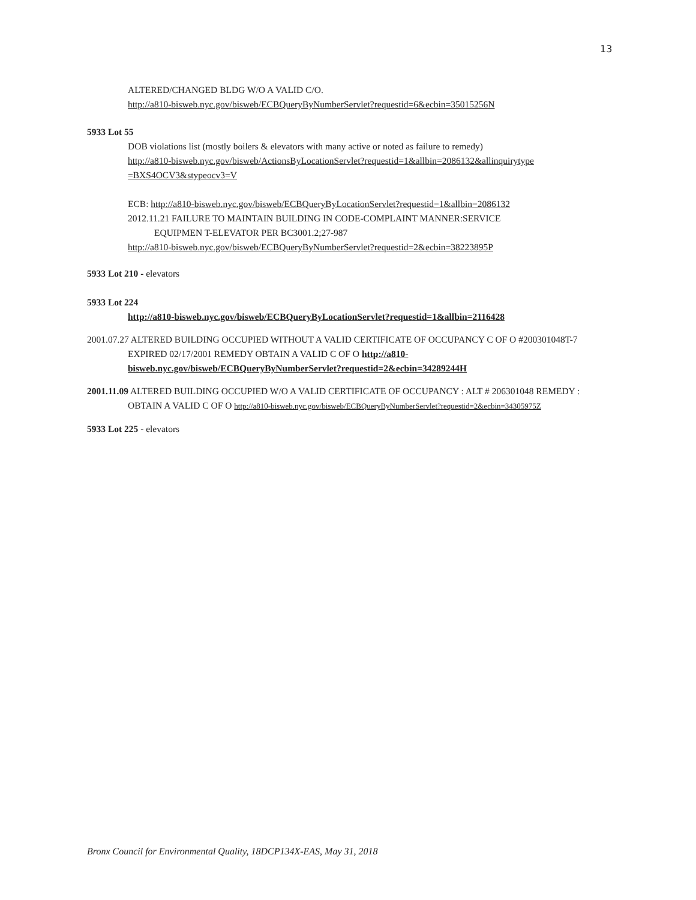13
ALTERED/CHANGED BLDG W/O A VALID C/O.
http://a810-bisweb.nyc.gov/bisweb/ECBQueryByNumberServlet?requestid=6&ecbin=35015256N
5933 Lot 55
DOB violations list (mostly boilers & elevators with many active or noted as failure to remedy)
http://a810-bisweb.nyc.gov/bisweb/ActionsByLocationServlet?requestid=1&allbin=2086132&allinquirytype =BXS4OCV3&stypeocv3=V
ECB: http://a810-bisweb.nyc.gov/bisweb/ECBQueryByLocationServlet?requestid=1&allbin=2086132
2012.11.21 FAILURE TO MAINTAIN BUILDING IN CODE-COMPLAINT MANNER:SERVICE
EQUIPMEN T-ELEVATOR PER BC3001.2;27-987
http://a810-bisweb.nyc.gov/bisweb/ECBQueryByNumberServlet?requestid=2&ecbin=38223895P
5933 Lot 210 - elevators
5933 Lot 224
http://a810-bisweb.nyc.gov/bisweb/ECBQueryByLocationServlet?requestid=1&allbin=2116428
2001.07.27 ALTERED BUILDING OCCUPIED WITHOUT A VALID CERTIFICATE OF OCCUPANCY C OF O #200301048T-7 EXPIRED 02/17/2001 REMEDY OBTAIN A VALID C OF O http://a810-bisweb.nyc.gov/bisweb/ECBQueryByNumberServlet?requestid=2&ecbin=34289244H
2001.11.09 ALTERED BUILDING OCCUPIED W/O A VALID CERTIFICATE OF OCCUPANCY : ALT # 206301048 REMEDY : OBTAIN A VALID C OF O http://a810-bisweb.nyc.gov/bisweb/ECBQueryByNumberServlet?requestid=2&ecbin=34305975Z
5933 Lot 225 - elevators
Bronx Council for Environmental Quality, 18DCP134X-EAS, May 31, 2018